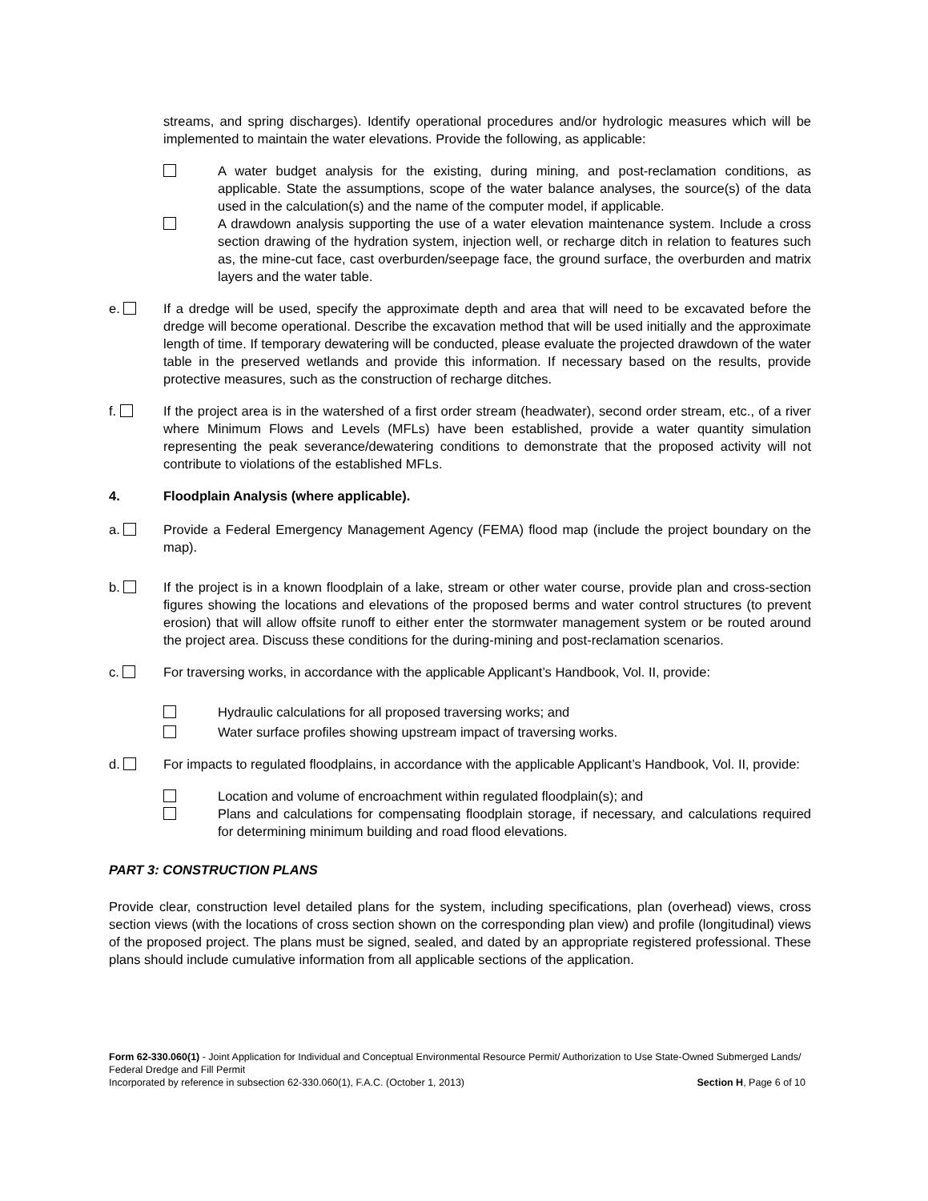streams, and spring discharges). Identify operational procedures and/or hydrologic measures which will be implemented to maintain the water elevations. Provide the following, as applicable:
A water budget analysis for the existing, during mining, and post-reclamation conditions, as applicable. State the assumptions, scope of the water balance analyses, the source(s) of the data used in the calculation(s) and the name of the computer model, if applicable.
A drawdown analysis supporting the use of a water elevation maintenance system. Include a cross section drawing of the hydration system, injection well, or recharge ditch in relation to features such as, the mine-cut face, cast overburden/seepage face, the ground surface, the overburden and matrix layers and the water table.
e. If a dredge will be used, specify the approximate depth and area that will need to be excavated before the dredge will become operational. Describe the excavation method that will be used initially and the approximate length of time. If temporary dewatering will be conducted, please evaluate the projected drawdown of the water table in the preserved wetlands and provide this information. If necessary based on the results, provide protective measures, such as the construction of recharge ditches.
f. If the project area is in the watershed of a first order stream (headwater), second order stream, etc., of a river where Minimum Flows and Levels (MFLs) have been established, provide a water quantity simulation representing the peak severance/dewatering conditions to demonstrate that the proposed activity will not contribute to violations of the established MFLs.
4. Floodplain Analysis (where applicable).
a. Provide a Federal Emergency Management Agency (FEMA) flood map (include the project boundary on the map).
b. If the project is in a known floodplain of a lake, stream or other water course, provide plan and cross-section figures showing the locations and elevations of the proposed berms and water control structures (to prevent erosion) that will allow offsite runoff to either enter the stormwater management system or be routed around the project area. Discuss these conditions for the during-mining and post-reclamation scenarios.
c. For traversing works, in accordance with the applicable Applicant’s Handbook, Vol. II, provide:
Hydraulic calculations for all proposed traversing works; and
Water surface profiles showing upstream impact of traversing works.
d. For impacts to regulated floodplains, in accordance with the applicable Applicant’s Handbook, Vol. II, provide:
Location and volume of encroachment within regulated floodplain(s); and
Plans and calculations for compensating floodplain storage, if necessary, and calculations required for determining minimum building and road flood elevations.
PART 3: CONSTRUCTION PLANS
Provide clear, construction level detailed plans for the system, including specifications, plan (overhead) views, cross section views (with the locations of cross section shown on the corresponding plan view) and profile (longitudinal) views of the proposed project. The plans must be signed, sealed, and dated by an appropriate registered professional. These plans should include cumulative information from all applicable sections of the application.
Form 62-330.060(1) - Joint Application for Individual and Conceptual Environmental Resource Permit/ Authorization to Use State-Owned Submerged Lands/ Federal Dredge and Fill Permit
Incorporated by reference in subsection 62-330.060(1), F.A.C. (October 1, 2013) Section H, Page 6 of 10